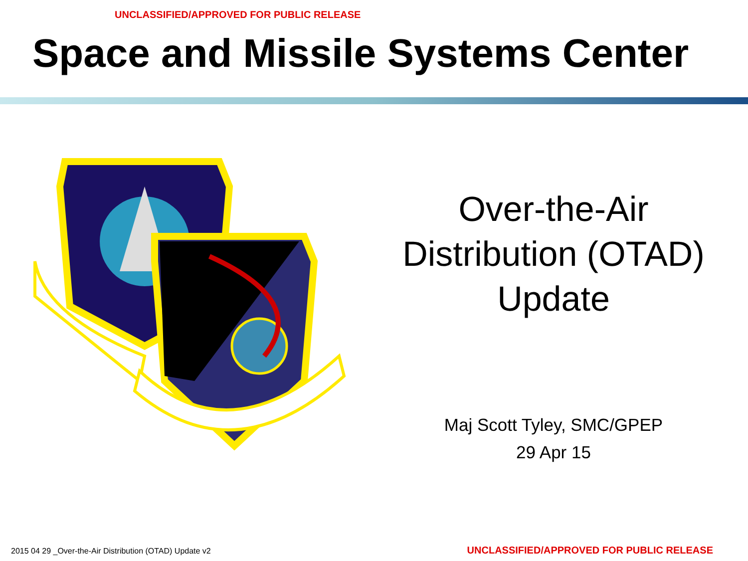UNCLASSIFIED/APPROVED FOR PUBLIC RELEASE
Space and Missile Systems Center
Over-the-Air
Distribution (OTAD)
Update
Maj Scott Tyley, SMC/GPEP
29 Apr 15
2015 04 29 _Over-the-Air Distribution (OTAD) Update v2 UNCLASSIFIED/APPROVED FOR PUBLIC RELEASE